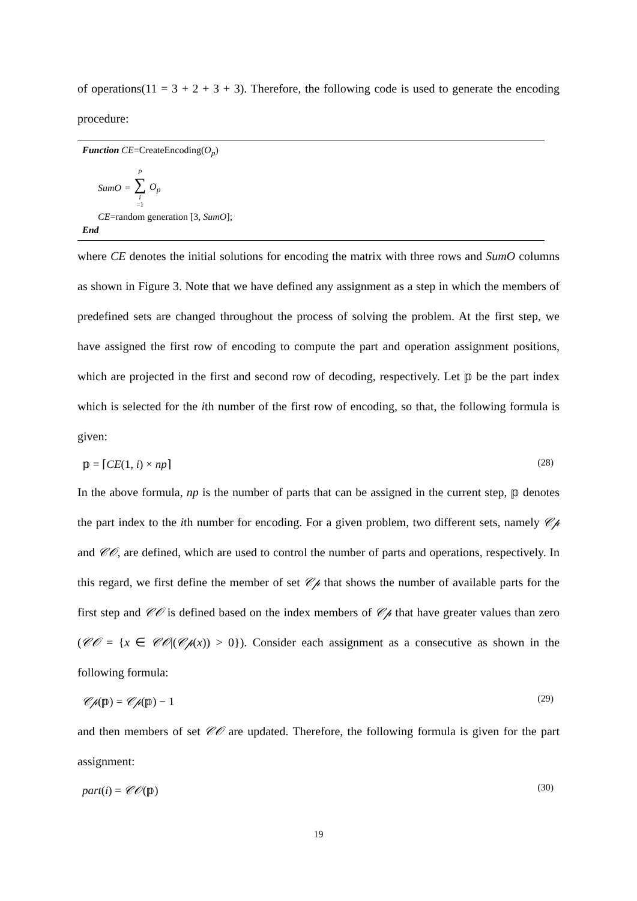of operations(11 = 3 + 2 + 3 + 3). Therefore, the following code is used to generate the encoding procedure:
Function CE=CreateEncoding(O<sub>p</sub>)
SumO = P ∑ i =1 O<sub>p</sub>
CE=random generation [3, SumO];
End
where CE denotes the initial solutions for encoding the matrix with three rows and SumO columns as shown in Figure 3. Note that we have defined any assignment as a step in which the members of predefined sets are changed throughout the process of solving the problem. At the first step, we have assigned the first row of encoding to compute the part and operation assignment positions, which are projected in the first and second row of decoding, respectively. Let 𝕡 be the part index which is selected for the ith number of the first row of encoding, so that, the following formula is given:
𝕡 = ⌈CE(1, i) × np⌉ (28)
In the above formula, np is the number of parts that can be assigned in the current step, 𝕡 denotes the part index to the ith number for encoding. For a given problem, two different sets, namely 𝒞𝓅 and 𝒞𝒪, are defined, which are used to control the number of parts and operations, respectively. In this regard, we first define the member of set 𝒞𝓅 that shows the number of available parts for the first step and 𝒞𝒪 is defined based on the index members of 𝒞𝓅 that have greater values than zero (𝒞𝒪 = {x ∈ 𝒞𝒪|(𝒞𝓅(x)) > 0}). Consider each assignment as a consecutive as shown in the following formula:
𝒞𝓅(𝕡) = 𝒞𝓅(𝕡) − 1 (29)
and then members of set 𝒞𝒪 are updated. Therefore, the following formula is given for the part assignment:
part(i) = 𝒞𝒪(𝕡) (30)
19